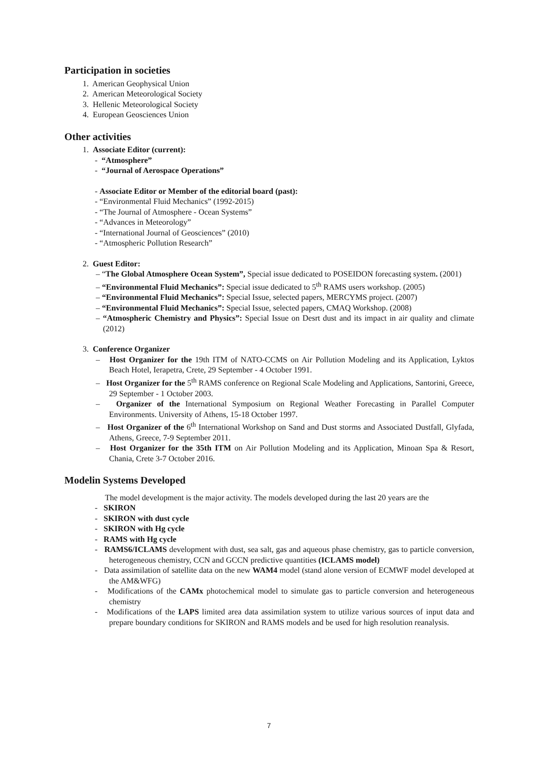Participation in societies
1. American Geophysical Union
2. American Meteorological Society
3. Hellenic Meteorological Society
4. European Geosciences Union
Other activities
1. Associate Editor (current):
- “Atmosphere”
- “Journal of Aerospace Operations”
- Associate Editor or Member of the editorial board (past):
- “Environmental Fluid Mechanics” (1992-2015)
- “The Journal of Atmosphere - Ocean Systems”
- “Advances in Meteorology”
- “International Journal of Geosciences” (2010)
- “Atmospheric Pollution Research”
2. Guest Editor:
– “The Global Atmosphere Ocean System”, Special issue dedicated to POSEIDON forecasting system. (2001)
– “Environmental Fluid Mechanics”: Special issue dedicated to 5<sup>th</sup> RAMS users workshop. (2005)
– “Environmental Fluid Mechanics”: Special Issue, selected papers, MERCYMS project. (2007)
– “Environmental Fluid Mechanics”: Special Issue, selected papers, CMAQ Workshop. (2008)
– “Atmospheric Chemistry and Physics”: Special Issue on Desrt dust and its impact in air quality and climate (2012)
3. Conference Organizer
– Host Organizer for the 19th ITM of NATO-CCMS on Air Pollution Modeling and its Application, Lyktos Beach Hotel, Ierapetra, Crete, 29 September - 4 October 1991.
– Host Organizer for the 5<sup>th</sup> RAMS conference on Regional Scale Modeling and Applications, Santorini, Greece, 29 September - 1 October 2003.
– Organizer of the International Symposium on Regional Weather Forecasting in Parallel Computer Environments. University of Athens, 15-18 October 1997.
– Host Organizer of the 6<sup>th</sup> International Workshop on Sand and Dust storms and Associated Dustfall, Glyfada, Athens, Greece, 7-9 September 2011.
– Host Organizer for the 35th ITM on Air Pollution Modeling and its Application, Minoan Spa & Resort, Chania, Crete 3-7 October 2016.
Modelin Systems Developed
The model development is the major activity. The models developed during the last 20 years are the
- SKIRON
- SKIRON with dust cycle
- SKIRON with Hg cycle
- RAMS with Hg cycle
- RAMS6/ICLAMS development with dust, sea salt, gas and aqueous phase chemistry, gas to particle conversion, heterogeneous chemistry, CCN and GCCN predictive quantities (ICLAMS model)
- Data assimilation of satellite data on the new WAM4 model (stand alone version of ECMWF model developed at the AM&WFG)
- Modifications of the CAMx photochemical model to simulate gas to particle conversion and heterogeneous chemistry
- Modifications of the LAPS limited area data assimilation system to utilize various sources of input data and prepare boundary conditions for SKIRON and RAMS models and be used for high resolution reanalysis.
7